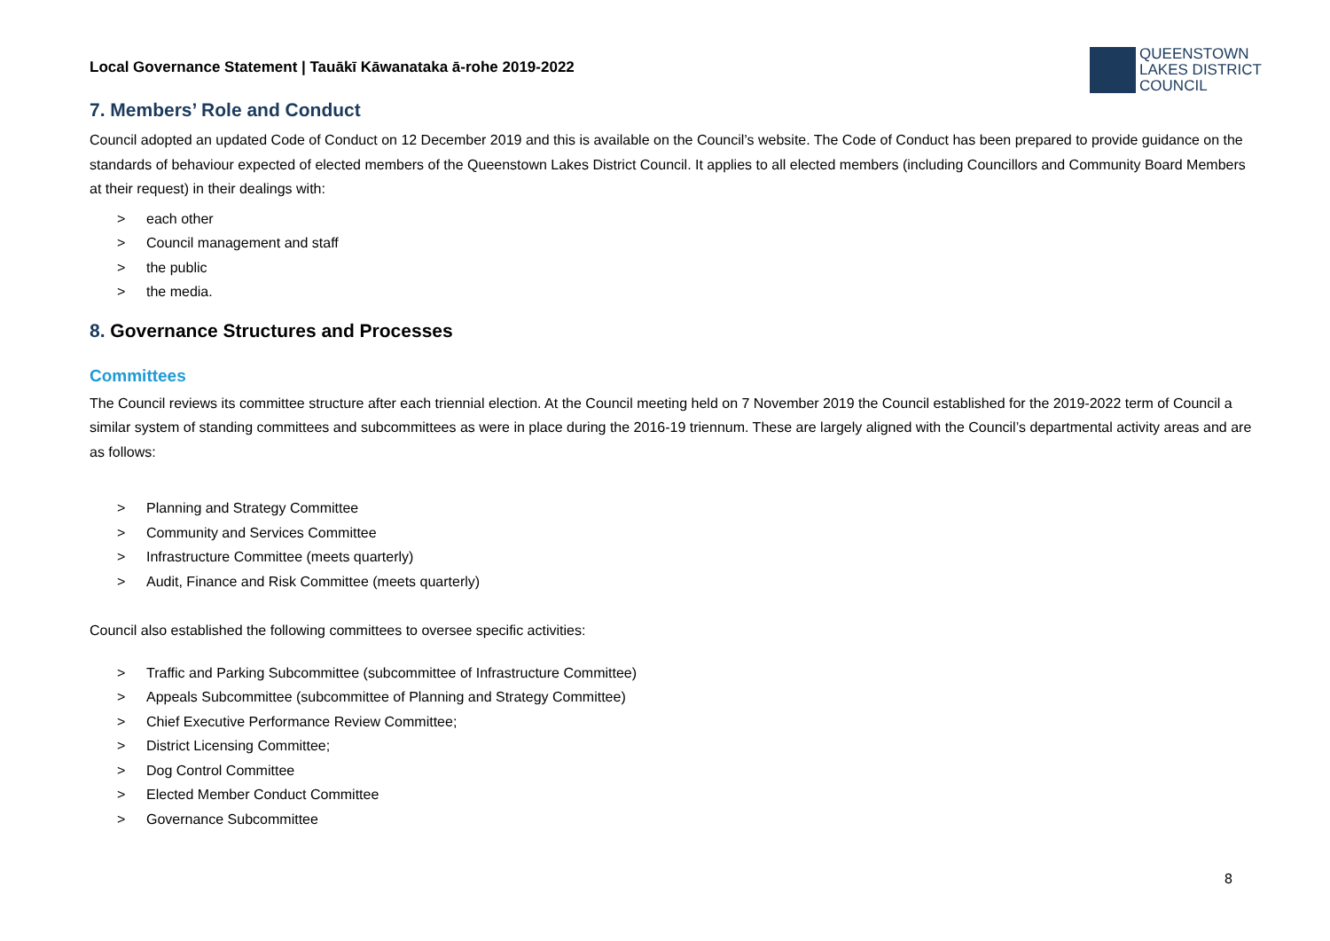Local Governance Statement | Tauākī Kāwanataka ā-rohe 2019-2022
QUEENSTOWN
LAKES DISTRICT
COUNCIL
7. Members’ Role and Conduct
Council adopted an updated Code of Conduct on 12 December 2019 and this is available on the Council’s website. The Code of Conduct has been prepared to provide guidance on the standards of behaviour expected of elected members of the Queenstown Lakes District Council. It applies to all elected members (including Councillors and Community Board Members at their request) in their dealings with:
> each other
> Council management and staff
> the public
> the media.
8. Governance Structures and Processes
Committees
The Council reviews its committee structure after each triennial election. At the Council meeting held on 7 November 2019 the Council established for the 2019-2022 term of Council a similar system of standing committees and subcommittees as were in place during the 2016-19 triennum. These are largely aligned with the Council’s departmental activity areas and are as follows:
> Planning and Strategy Committee
> Community and Services Committee
> Infrastructure Committee (meets quarterly)
> Audit, Finance and Risk Committee (meets quarterly)
Council also established the following committees to oversee specific activities:
> Traffic and Parking Subcommittee (subcommittee of Infrastructure Committee)
> Appeals Subcommittee (subcommittee of Planning and Strategy Committee)
> Chief Executive Performance Review Committee;
> District Licensing Committee;
> Dog Control Committee
> Elected Member Conduct Committee
> Governance Subcommittee
8